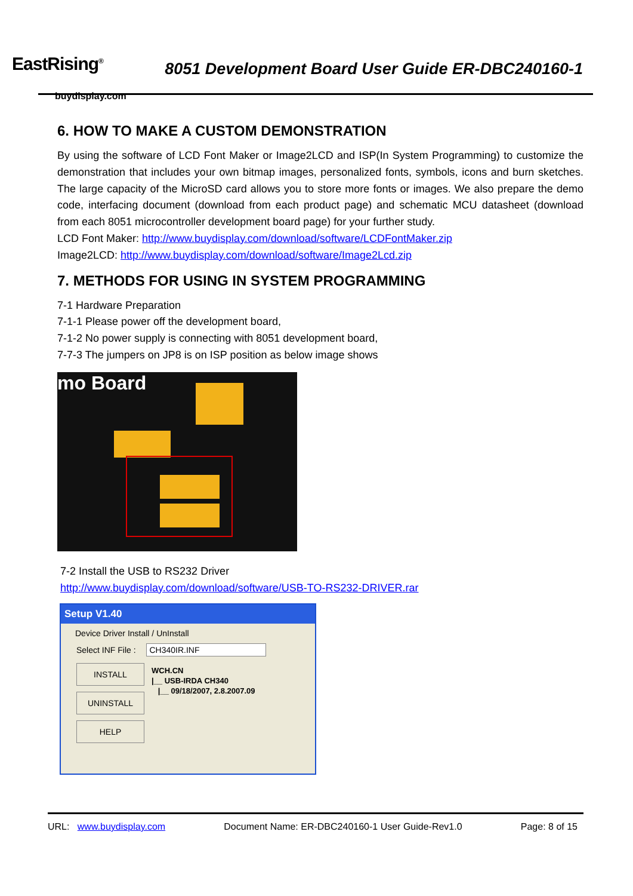EastRising<sup>®</sup>
buydisplay.com
8051 Development Board User Guide ER-DBC240160-1
6. HOW TO MAKE A CUSTOM DEMONSTRATION
By using the software of LCD Font Maker or Image2LCD and ISP(In System Programming) to customize the demonstration that includes your own bitmap images, personalized fonts, symbols, icons and burn sketches. The large capacity of the MicroSD card allows you to store more fonts or images. We also prepare the demo code, interfacing document (download from each product page) and schematic MCU datasheet (download from each 8051 microcontroller development board page) for your further study.
LCD Font Maker: http://www.buydisplay.com/download/software/LCDFontMaker.zip
Image2LCD: http://www.buydisplay.com/download/software/Image2Lcd.zip
7. METHODS FOR USING IN SYSTEM PROGRAMMING
7-1 Hardware Preparation
7-1-1 Please power off the development board,
7-1-2 No power supply is connecting with 8051 development board,
7-7-3 The jumpers on JP8 is on ISP position as below image shows
mo Board
7-2 Install the USB to RS232 Driver
http://www.buydisplay.com/download/software/USB-TO-RS232-DRIVER.rar
Setup V1.40
Device Driver Install / UnInstall
Select INF File : CH340IR.INF
INSTALL
UNINSTALL
HELP
WCH.CN
|__ USB-IRDA CH340
|__ 09/18/2007, 2.8.2007.09
URL: www.buydisplay.com Document Name: ER-DBC240160-1 User Guide-Rev1.0 Page: 8 of 15